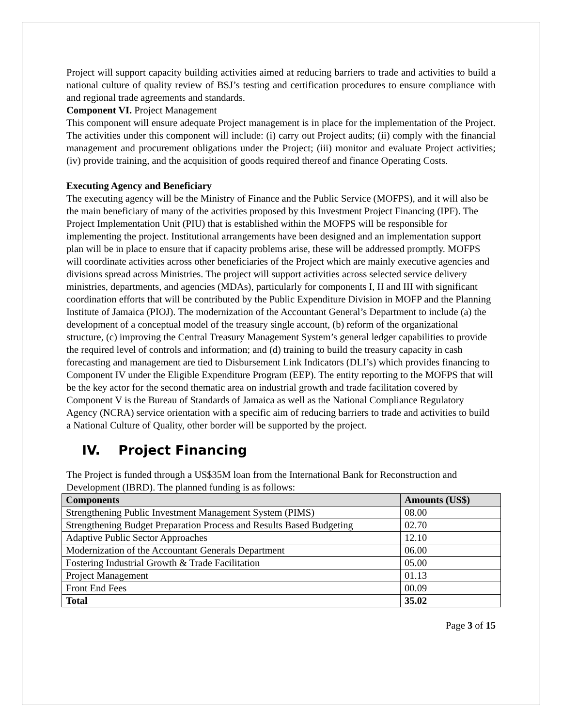Project will support capacity building activities aimed at reducing barriers to trade and activities to build a national culture of quality review of BSJ’s testing and certification procedures to ensure compliance with and regional trade agreements and standards.
Component VI. Project Management
This component will ensure adequate Project management is in place for the implementation of the Project. The activities under this component will include: (i) carry out Project audits; (ii) comply with the financial management and procurement obligations under the Project; (iii) monitor and evaluate Project activities; (iv) provide training, and the acquisition of goods required thereof and finance Operating Costs.
Executing Agency and Beneficiary
The executing agency will be the Ministry of Finance and the Public Service (MOFPS), and it will also be the main beneficiary of many of the activities proposed by this Investment Project Financing (IPF). The Project Implementation Unit (PIU) that is established within the MOFPS will be responsible for implementing the project. Institutional arrangements have been designed and an implementation support plan will be in place to ensure that if capacity problems arise, these will be addressed promptly. MOFPS will coordinate activities across other beneficiaries of the Project which are mainly executive agencies and divisions spread across Ministries. The project will support activities across selected service delivery ministries, departments, and agencies (MDAs), particularly for components I, II and III with significant coordination efforts that will be contributed by the Public Expenditure Division in MOFP and the Planning Institute of Jamaica (PIOJ). The modernization of the Accountant General’s Department to include (a) the development of a conceptual model of the treasury single account, (b) reform of the organizational structure, (c) improving the Central Treasury Management System’s general ledger capabilities to provide the required level of controls and information; and (d) training to build the treasury capacity in cash forecasting and management are tied to Disbursement Link Indicators (DLI’s) which provides financing to Component IV under the Eligible Expenditure Program (EEP). The entity reporting to the MOFPS that will be the key actor for the second thematic area on industrial growth and trade facilitation covered by Component V is the Bureau of Standards of Jamaica as well as the National Compliance Regulatory Agency (NCRA) service orientation with a specific aim of reducing barriers to trade and activities to build a National Culture of Quality, other border will be supported by the project.
IV. Project Financing
The Project is funded through a US$35M loan from the International Bank for Reconstruction and Development (IBRD). The planned funding is as follows:
| Components | Amounts (US$) |
| --- | --- |
| Strengthening Public Investment Management System (PIMS) | 08.00 |
| Strengthening Budget Preparation Process and Results Based Budgeting | 02.70 |
| Adaptive Public Sector Approaches | 12.10 |
| Modernization of the Accountant Generals Department | 06.00 |
| Fostering Industrial Growth & Trade Facilitation | 05.00 |
| Project Management | 01.13 |
| Front End Fees | 00.09 |
| Total | 35.02 |
Page 3 of 15